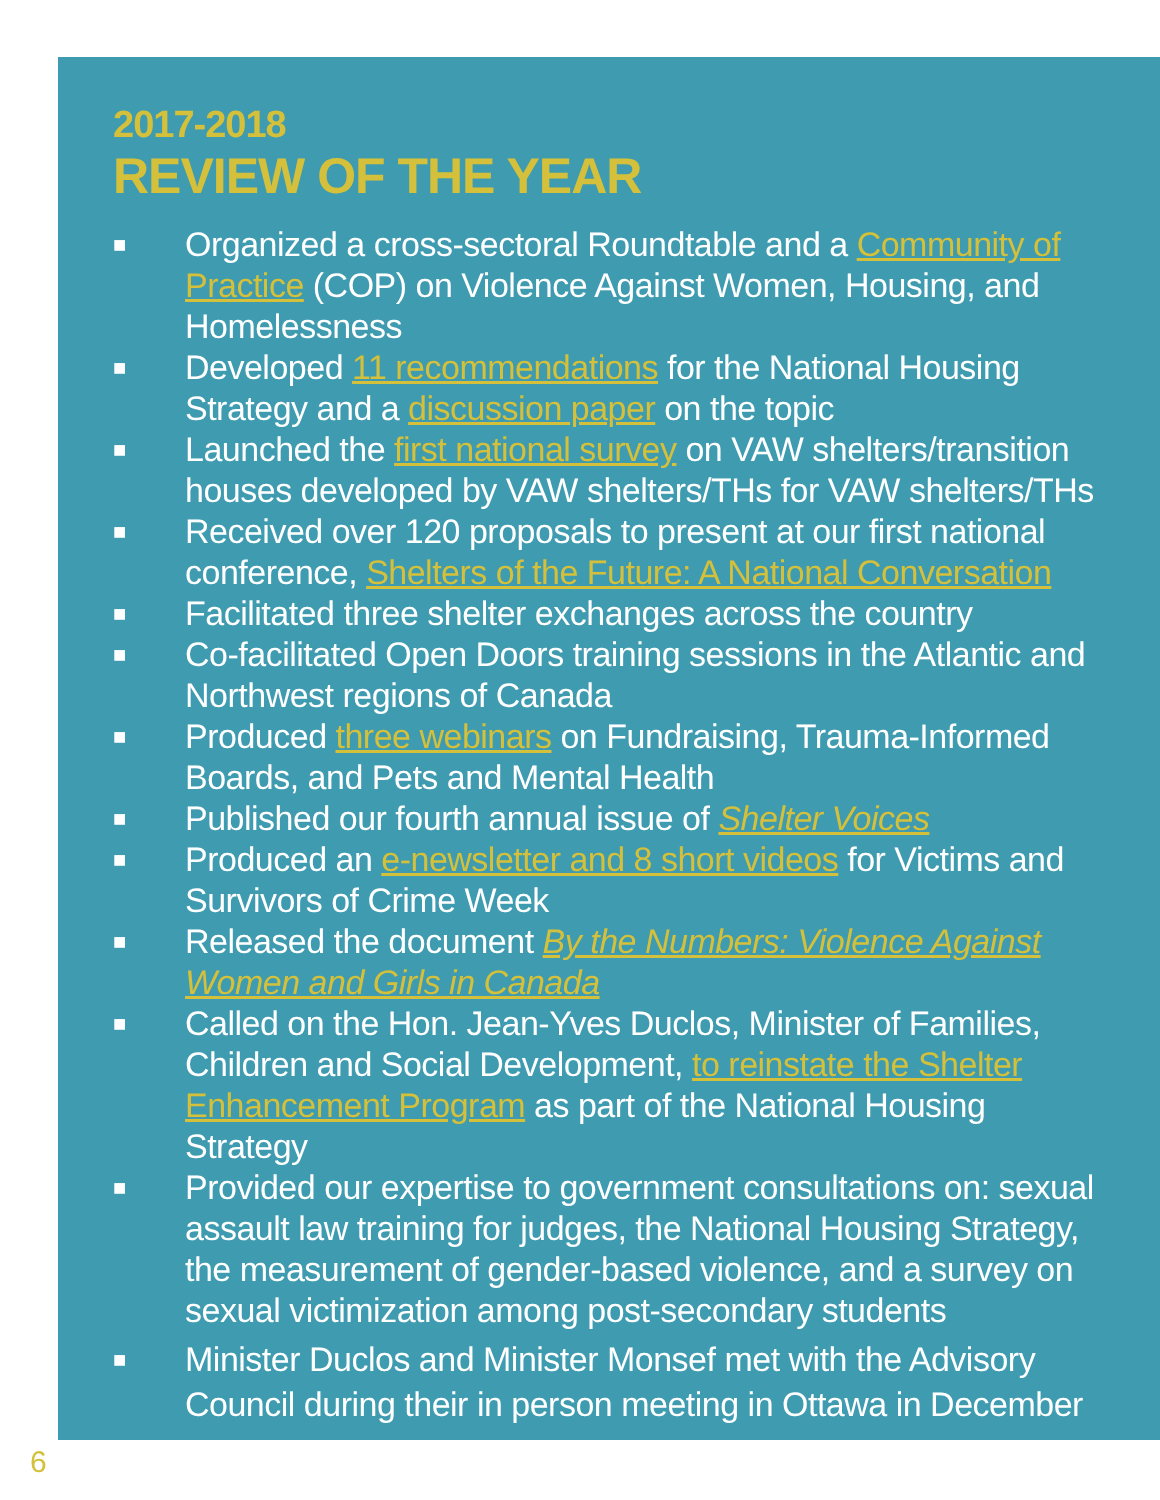2017-2018
REVIEW OF THE YEAR
■ Organized a cross-sectoral Roundtable and a Community of Practice (COP) on Violence Against Women, Housing, and Homelessness
■ Developed 11 recommendations for the National Housing Strategy and a discussion paper on the topic
■ Launched the first national survey on VAW shelters/transition houses developed by VAW shelters/THs for VAW shelters/THs
■ Received over 120 proposals to present at our first national conference, Shelters of the Future: A National Conversation
■ Facilitated three shelter exchanges across the country
■ Co-facilitated Open Doors training sessions in the Atlantic and Northwest regions of Canada
■ Produced three webinars on Fundraising, Trauma-Informed Boards, and Pets and Mental Health
■ Published our fourth annual issue of Shelter Voices
■ Produced an e-newsletter and 8 short videos for Victims and Survivors of Crime Week
■ Released the document By the Numbers: Violence Against Women and Girls in Canada
■ Called on the Hon. Jean-Yves Duclos, Minister of Families, Children and Social Development, to reinstate the Shelter Enhancement Program as part of the National Housing Strategy
■ Provided our expertise to government consultations on: sexual assault law training for judges, the National Housing Strategy, the measurement of gender-based violence, and a survey on sexual victimization among post-secondary students
■ Minister Duclos and Minister Monsef met with the Advisory Council during their in person meeting in Ottawa in December
6